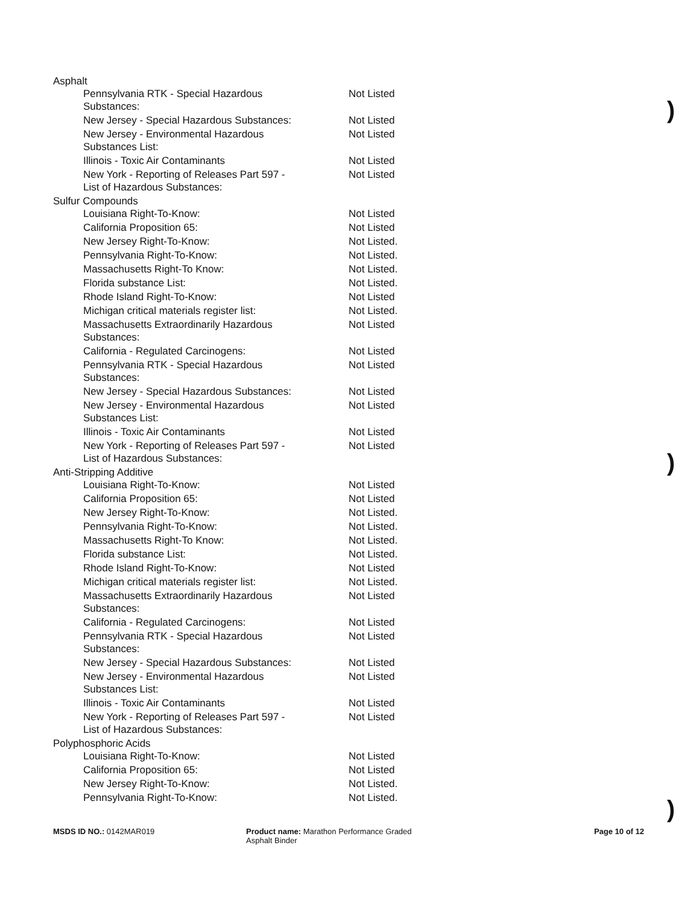| Asphalt | |
| Pennsylvania RTK - Special Hazardous Substances: | Not Listed |
| New Jersey - Special Hazardous Substances: | Not Listed |
| New Jersey - Environmental Hazardous Substances List: | Not Listed |
| Illinois - Toxic Air Contaminants | Not Listed |
| New York - Reporting of Releases Part 597 - List of Hazardous Substances: | Not Listed |
| Sulfur Compounds | |
| Louisiana Right-To-Know: | Not Listed |
| California Proposition 65: | Not Listed |
| New Jersey Right-To-Know: | Not Listed. |
| Pennsylvania Right-To-Know: | Not Listed. |
| Massachusetts Right-To Know: | Not Listed. |
| Florida substance List: | Not Listed. |
| Rhode Island Right-To-Know: | Not Listed |
| Michigan critical materials register list: | Not Listed. |
| Massachusetts Extraordinarily Hazardous Substances: | Not Listed |
| California - Regulated Carcinogens: | Not Listed |
| Pennsylvania RTK - Special Hazardous Substances: | Not Listed |
| New Jersey - Special Hazardous Substances: | Not Listed |
| New Jersey - Environmental Hazardous Substances List: | Not Listed |
| Illinois - Toxic Air Contaminants | Not Listed |
| New York - Reporting of Releases Part 597 - List of Hazardous Substances: | Not Listed |
| Anti-Stripping Additive | |
| Louisiana Right-To-Know: | Not Listed |
| California Proposition 65: | Not Listed |
| New Jersey Right-To-Know: | Not Listed. |
| Pennsylvania Right-To-Know: | Not Listed. |
| Massachusetts Right-To Know: | Not Listed. |
| Florida substance List: | Not Listed. |
| Rhode Island Right-To-Know: | Not Listed |
| Michigan critical materials register list: | Not Listed. |
| Massachusetts Extraordinarily Hazardous Substances: | Not Listed |
| California - Regulated Carcinogens: | Not Listed |
| Pennsylvania RTK - Special Hazardous Substances: | Not Listed |
| New Jersey - Special Hazardous Substances: | Not Listed |
| New Jersey - Environmental Hazardous Substances List: | Not Listed |
| Illinois - Toxic Air Contaminants | Not Listed |
| New York - Reporting of Releases Part 597 - List of Hazardous Substances: | Not Listed |
| Polyphosphoric Acids | |
| Louisiana Right-To-Know: | Not Listed |
| California Proposition 65: | Not Listed |
| New Jersey Right-To-Know: | Not Listed. |
| Pennsylvania Right-To-Know: | Not Listed. |
)
)
)
MSDS ID NO.: 0142MAR019 Product name: Marathon Performance Graded
Asphalt Binder
Page 10 of 12